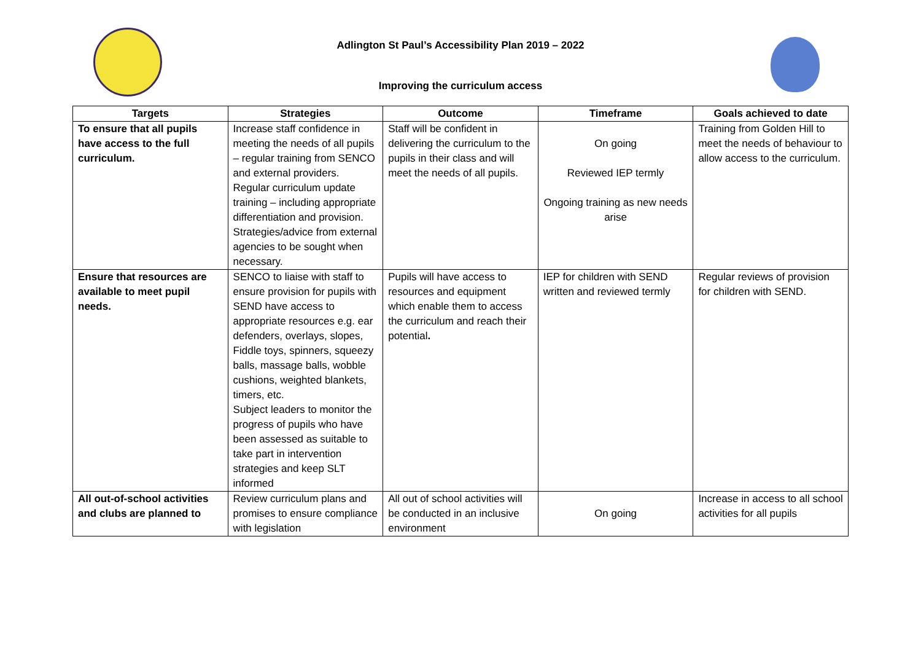Adlington St Paul’s Accessibility Plan 2019 – 2022
Improving the curriculum access
| Targets | Strategies | Outcome | Timeframe | Goals achieved to date |
| --- | --- | --- | --- | --- |
| To ensure that all pupils have access to the full curriculum. | Increase staff confidence in meeting the needs of all pupils – regular training from SENCO and external providers. Regular curriculum update training – including appropriate differentiation and provision. Strategies/advice from external agencies to be sought when necessary. | Staff will be confident in delivering the curriculum to the pupils in their class and will meet the needs of all pupils. | On going Reviewed IEP termly Ongoing training as new needs arise | Training from Golden Hill to meet the needs of behaviour to allow access to the curriculum. |
| Ensure that resources are available to meet pupil needs. | SENCO to liaise with staff to ensure provision for pupils with SEND have access to appropriate resources e.g. ear defenders, overlays, slopes, Fiddle toys, spinners, squeezy balls, massage balls, wobble cushions, weighted blankets, timers, etc. Subject leaders to monitor the progress of pupils who have been assessed as suitable to take part in intervention strategies and keep SLT informed | Pupils will have access to resources and equipment which enable them to access the curriculum and reach their potential . | IEP for children with SEND written and reviewed termly | Regular reviews of provision for children with SEND. |
| All out-of-school activities and clubs are planned to | Review curriculum plans and promises to ensure compliance with legislation | All out of school activities will be conducted in an inclusive environment | On going | Increase in access to all school activities for all pupils |